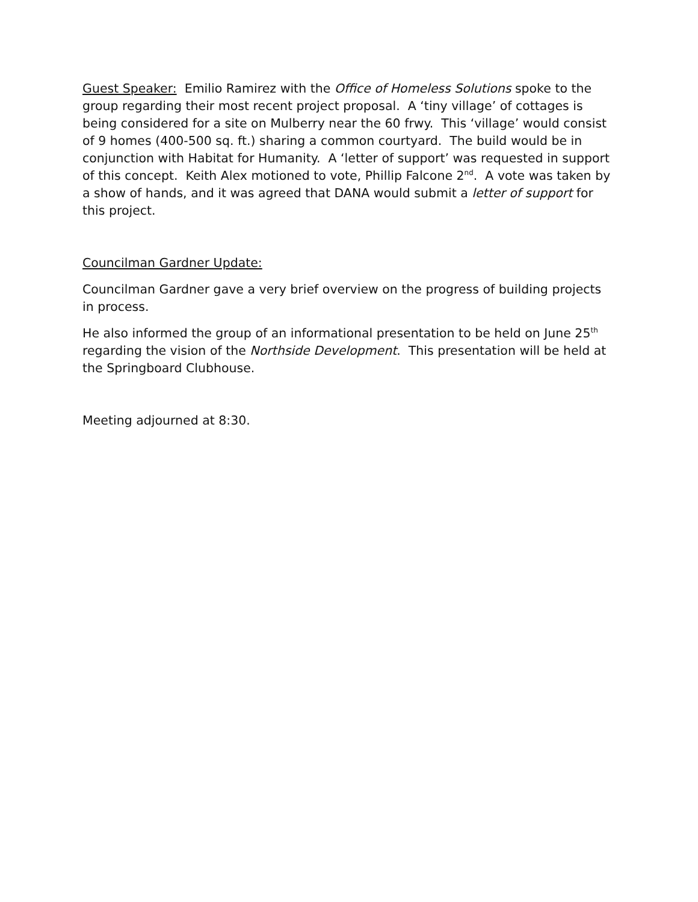Guest Speaker: Emilio Ramirez with the Office of Homeless Solutions spoke to the group regarding their most recent project proposal. A ‘tiny village’ of cottages is being considered for a site on Mulberry near the 60 frwy. This ‘village’ would consist of 9 homes (400-500 sq. ft.) sharing a common courtyard. The build would be in conjunction with Habitat for Humanity. A ‘letter of support’ was requested in support of this concept. Keith Alex motioned to vote, Phillip Falcone 2<sup>nd</sup>. A vote was taken by a show of hands, and it was agreed that DANA would submit a letter of support for this project.
Councilman Gardner Update:
Councilman Gardner gave a very brief overview on the progress of building projects in process.
He also informed the group of an informational presentation to be held on June 25<sup>th</sup> regarding the vision of the Northside Development. This presentation will be held at the Springboard Clubhouse.
Meeting adjourned at 8:30.